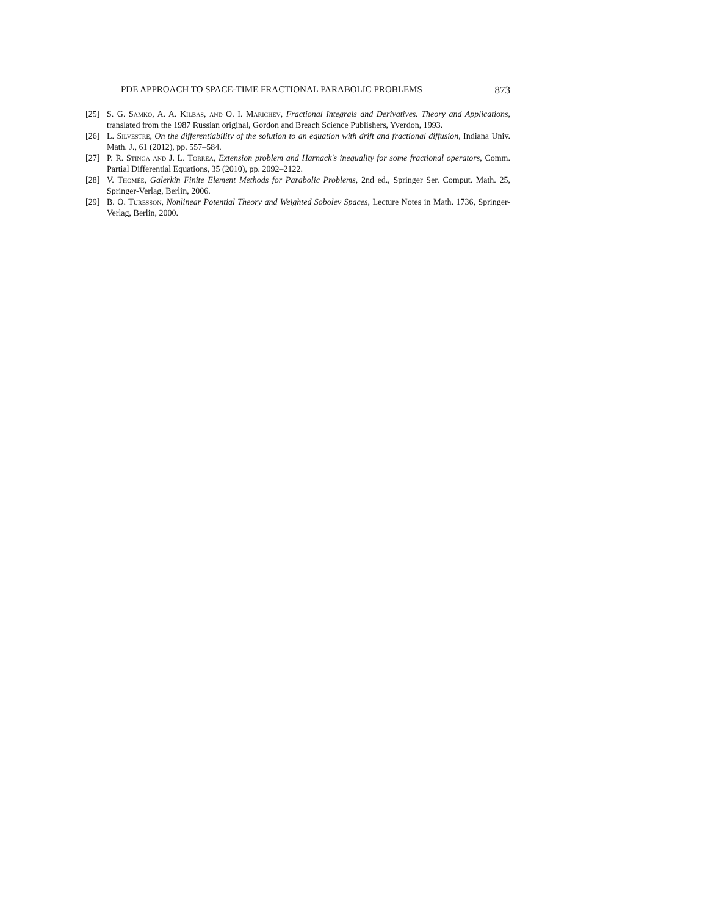PDE APPROACH TO SPACE-TIME FRACTIONAL PARABOLIC PROBLEMS 873
[25] S. G. Samko, A. A. Kilbas, and O. I. Marichev, Fractional Integrals and Derivatives. Theory and Applications, translated from the 1987 Russian original, Gordon and Breach Science Publishers, Yverdon, 1993.
[26] L. Silvestre, On the differentiability of the solution to an equation with drift and fractional diffusion, Indiana Univ. Math. J., 61 (2012), pp. 557–584.
[27] P. R. Stinga and J. L. Torrea, Extension problem and Harnack's inequality for some fractional operators, Comm. Partial Differential Equations, 35 (2010), pp. 2092–2122.
[28] V. Thomée, Galerkin Finite Element Methods for Parabolic Problems, 2nd ed., Springer Ser. Comput. Math. 25, Springer-Verlag, Berlin, 2006.
[29] B. O. Turesson, Nonlinear Potential Theory and Weighted Sobolev Spaces, Lecture Notes in Math. 1736, Springer-Verlag, Berlin, 2000.